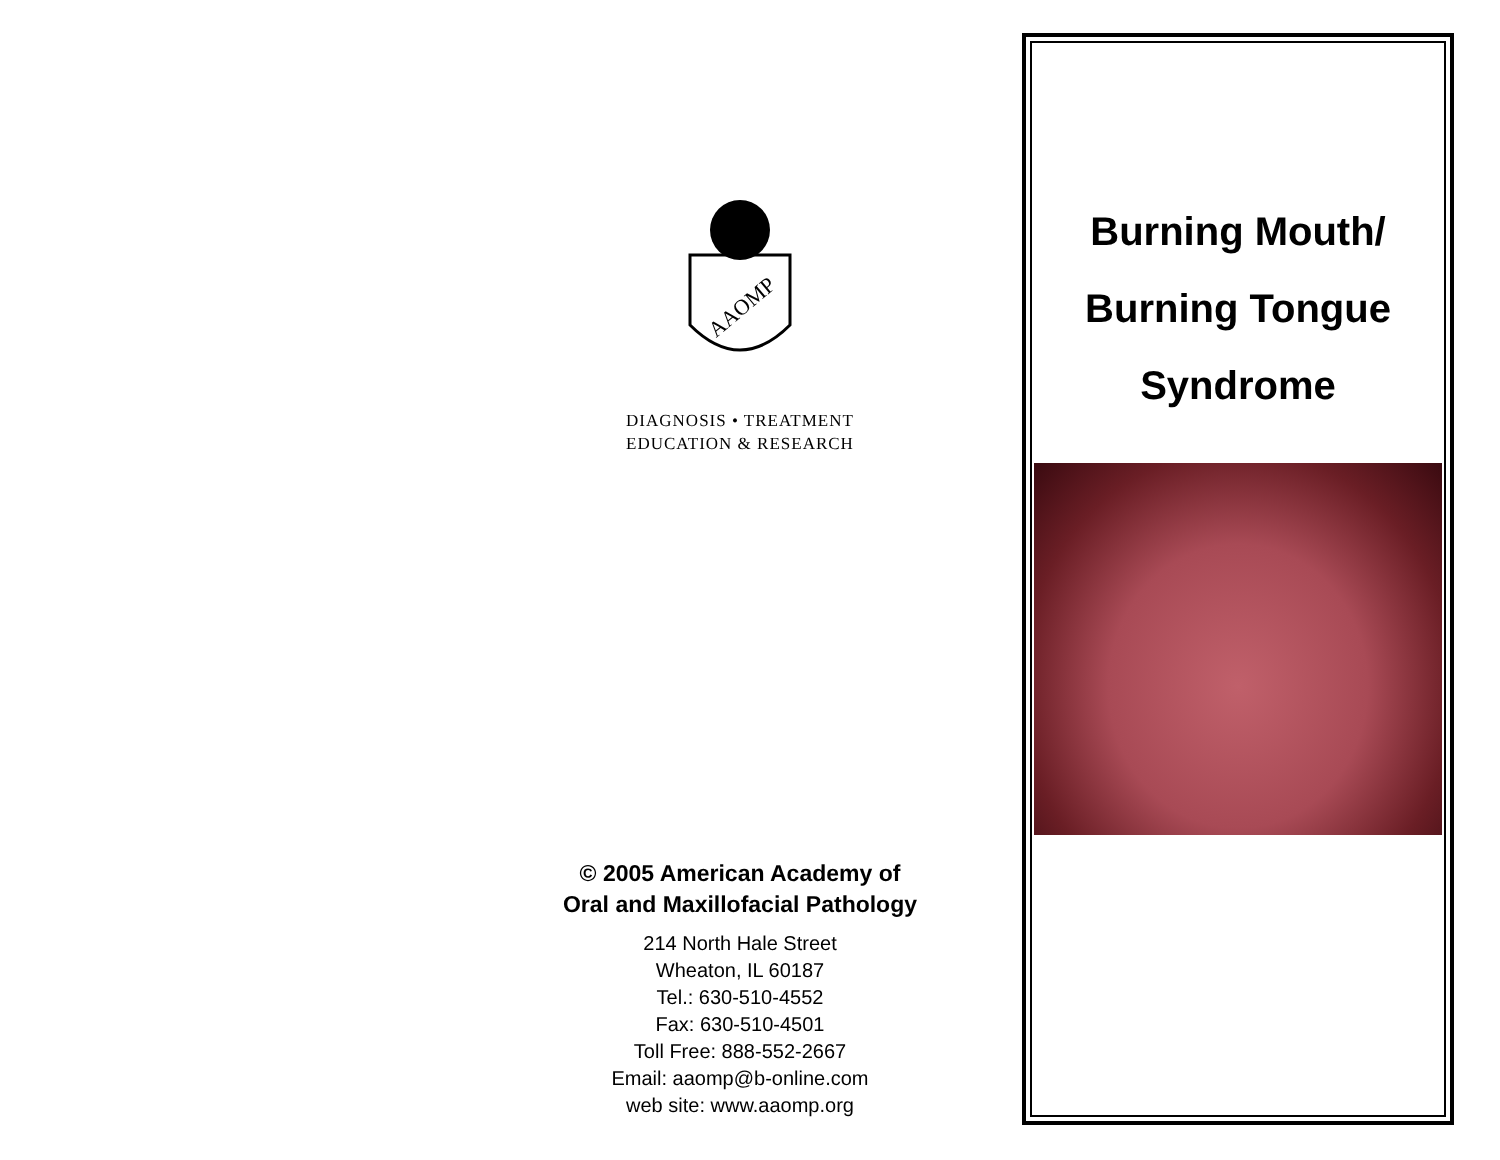AAOMP
DIAGNOSIS • TREATMENT
EDUCATION & RESEARCH
© 2005 American Academy of
Oral and Maxillofacial Pathology
214 North Hale Street
Wheaton, IL 60187
Tel.: 630-510-4552
Fax: 630-510-4501
Toll Free: 888-552-2667
Email: aaomp@b-online.com
web site: www.aaomp.org
Burning Mouth/
Burning Tongue
Syndrome